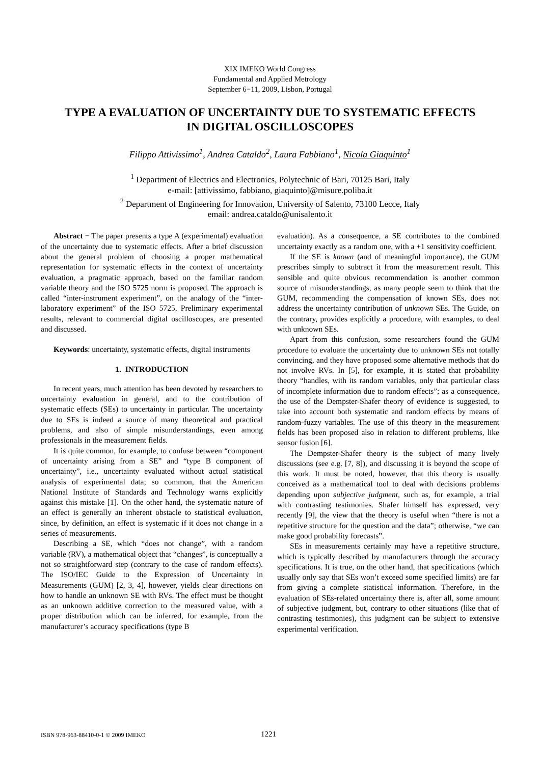XIX IMEKO World Congress
Fundamental and Applied Metrology
September 6−11, 2009, Lisbon, Portugal
TYPE A EVALUATION OF UNCERTAINTY DUE TO SYSTEMATIC EFFECTS
IN DIGITAL OSCILLOSCOPES
Filippo Attivissimo<sup>1</sup>, Andrea Cataldo<sup>2</sup>, Laura Fabbiano<sup>1</sup>, Nicola Giaquinto<sup>1</sup>
<sup>1</sup> Department of Electrics and Electronics, Polytechnic of Bari, 70125 Bari, Italy
e-mail: [attivissimo, fabbiano, giaquinto]@misure.poliba.it
<sup>2</sup> Department of Engineering for Innovation, University of Salento, 73100 Lecce, Italy
email: andrea.cataldo@unisalento.it
Abstract − The paper presents a type A (experimental) evaluation of the uncertainty due to systematic effects. After a brief discussion about the general problem of choosing a proper mathematical representation for systematic effects in the context of uncertainty evaluation, a pragmatic approach, based on the familiar random variable theory and the ISO 5725 norm is proposed. The approach is called “inter-instrument experiment”, on the analogy of the “inter-laboratory experiment” of the ISO 5725. Preliminary experimental results, relevant to commercial digital oscilloscopes, are presented and discussed.
Keywords: uncertainty, systematic effects, digital instruments
1. INTRODUCTION
In recent years, much attention has been devoted by researchers to uncertainty evaluation in general, and to the contribution of systematic effects (SEs) to uncertainty in particular. The uncertainty due to SEs is indeed a source of many theoretical and practical problems, and also of simple misunderstandings, even among professionals in the measurement fields.
It is quite common, for example, to confuse between “component of uncertainty arising from a SE” and “type B component of uncertainty”, i.e., uncertainty evaluated without actual statistical analysis of experimental data; so common, that the American National Institute of Standards and Technology warns explicitly against this mistake [1]. On the other hand, the systematic nature of an effect is generally an inherent obstacle to statistical evaluation, since, by definition, an effect is systematic if it does not change in a series of measurements.
Describing a SE, which “does not change”, with a random variable (RV), a mathematical object that “changes”, is conceptually a not so straightforward step (contrary to the case of random effects). The ISO/IEC Guide to the Expression of Uncertainty in Measurements (GUM) [2, 3, 4], however, yields clear directions on how to handle an unknown SE with RVs. The effect must be thought as an unknown additive correction to the measured value, with a proper distribution which can be inferred, for example, from the manufacturer’s accuracy specifications (type B
evaluation). As a consequence, a SE contributes to the combined uncertainty exactly as a random one, with a +1 sensitivity coefficient.
If the SE is known (and of meaningful importance), the GUM prescribes simply to subtract it from the measurement result. This sensible and quite obvious recommendation is another common source of misunderstandings, as many people seem to think that the GUM, recommending the compensation of known SEs, does not address the uncertainty contribution of unknown SEs. The Guide, on the contrary, provides explicitly a procedure, with examples, to deal with unknown SEs.
Apart from this confusion, some researchers found the GUM procedure to evaluate the uncertainty due to unknown SEs not totally convincing, and they have proposed some alternative methods that do not involve RVs. In [5], for example, it is stated that probability theory “handles, with its random variables, only that particular class of incomplete information due to random effects”; as a consequence, the use of the Dempster-Shafer theory of evidence is suggested, to take into account both systematic and random effects by means of random-fuzzy variables. The use of this theory in the measurement fields has been proposed also in relation to different problems, like sensor fusion [6].
The Dempster-Shafer theory is the subject of many lively discussions (see e.g. [7, 8]), and discussing it is beyond the scope of this work. It must be noted, however, that this theory is usually conceived as a mathematical tool to deal with decisions problems depending upon subjective judgment, such as, for example, a trial with contrasting testimonies. Shafer himself has expressed, very recently [9], the view that the theory is useful when “there is not a repetitive structure for the question and the data”; otherwise, “we can make good probability forecasts”.
SEs in measurements certainly may have a repetitive structure, which is typically described by manufacturers through the accuracy specifications. It is true, on the other hand, that specifications (which usually only say that SEs won’t exceed some specified limits) are far from giving a complete statistical information. Therefore, in the evaluation of SEs-related uncertainty there is, after all, some amount of subjective judgment, but, contrary to other situations (like that of contrasting testimonies), this judgment can be subject to extensive experimental verification.
ISBN 978-963-88410-0-1 © 2009 IMEKO 1221